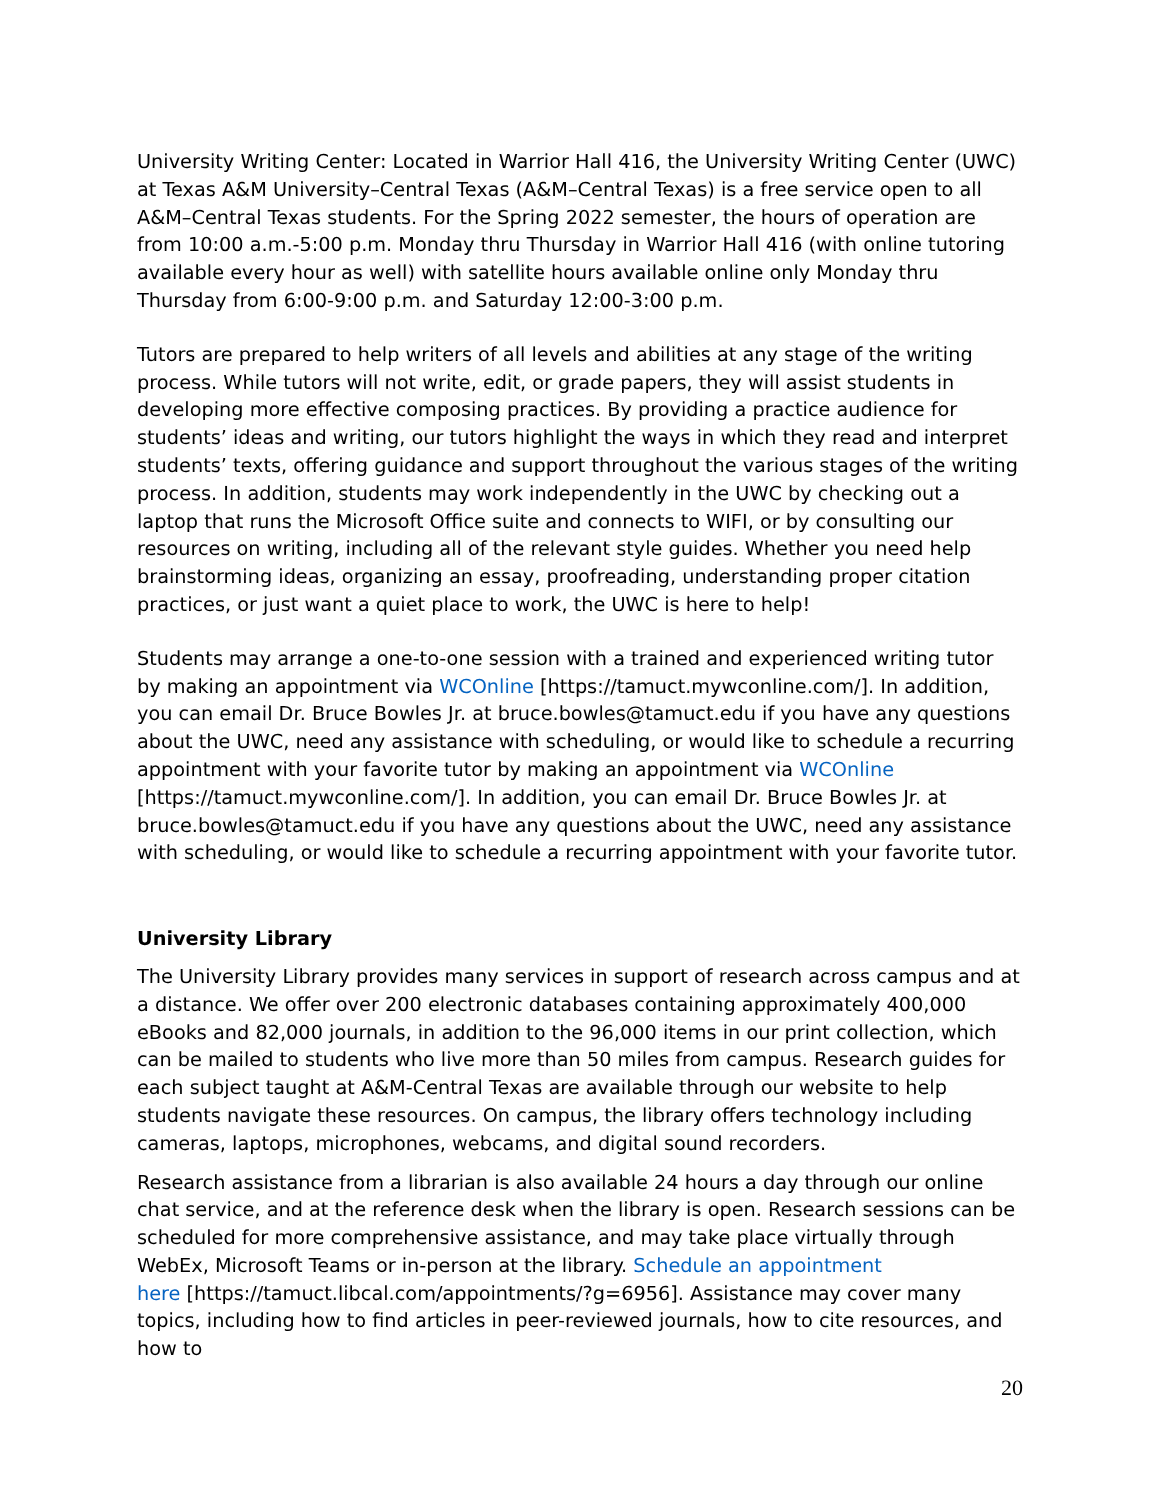University Writing Center: Located in Warrior Hall 416, the University Writing Center (UWC) at Texas A&M University–Central Texas (A&M–Central Texas) is a free service open to all A&M–Central Texas students. For the Spring 2022 semester, the hours of operation are from 10:00 a.m.-5:00 p.m. Monday thru Thursday in Warrior Hall 416 (with online tutoring available every hour as well) with satellite hours available online only Monday thru Thursday from 6:00-9:00 p.m. and Saturday 12:00-3:00 p.m.
Tutors are prepared to help writers of all levels and abilities at any stage of the writing process. While tutors will not write, edit, or grade papers, they will assist students in developing more effective composing practices. By providing a practice audience for students’ ideas and writing, our tutors highlight the ways in which they read and interpret students’ texts, offering guidance and support throughout the various stages of the writing process. In addition, students may work independently in the UWC by checking out a laptop that runs the Microsoft Office suite and connects to WIFI, or by consulting our resources on writing, including all of the relevant style guides. Whether you need help brainstorming ideas, organizing an essay, proofreading, understanding proper citation practices, or just want a quiet place to work, the UWC is here to help!
Students may arrange a one-to-one session with a trained and experienced writing tutor by making an appointment via WCOnline [https://tamuct.mywconline.com/]. In addition, you can email Dr. Bruce Bowles Jr. at bruce.bowles@tamuct.edu if you have any questions about the UWC, need any assistance with scheduling, or would like to schedule a recurring appointment with your favorite tutor by making an appointment via WCOnline
[https://tamuct.mywconline.com/]. In addition, you can email Dr. Bruce Bowles Jr. at bruce.bowles@tamuct.edu if you have any questions about the UWC, need any assistance with scheduling, or would like to schedule a recurring appointment with your favorite tutor.
University Library
The University Library provides many services in support of research across campus and at a distance. We offer over 200 electronic databases containing approximately 400,000 eBooks and 82,000 journals, in addition to the 96,000 items in our print collection, which can be mailed to students who live more than 50 miles from campus. Research guides for each subject taught at A&M-Central Texas are available through our website to help students navigate these resources. On campus, the library offers technology including cameras, laptops, microphones, webcams, and digital sound recorders.
Research assistance from a librarian is also available 24 hours a day through our online chat service, and at the reference desk when the library is open. Research sessions can be scheduled for more comprehensive assistance, and may take place virtually through WebEx, Microsoft Teams or in-person at the library. Schedule an appointment
here [https://tamuct.libcal.com/appointments/?g=6956]. Assistance may cover many topics, including how to find articles in peer-reviewed journals, how to cite resources, and how to
20